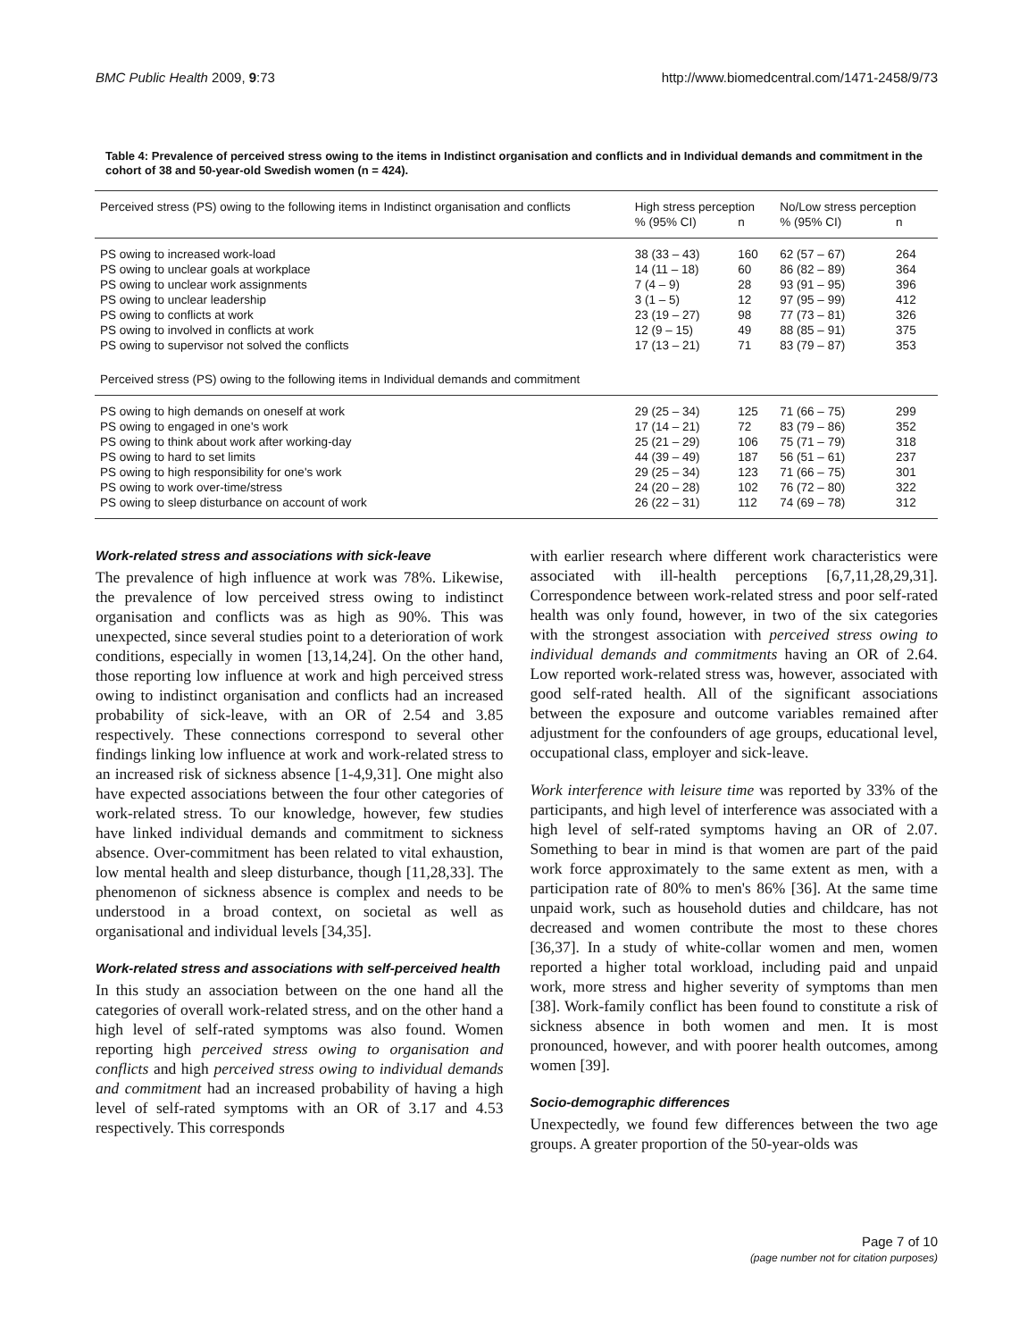BMC Public Health 2009, 9:73 http://www.biomedcentral.com/1471-2458/9/73
Table 4: Prevalence of perceived stress owing to the items in Indistinct organisation and conflicts and in Individual demands and commitment in the cohort of 38 and 50-year-old Swedish women (n = 424).
| Perceived stress (PS) owing to the following items in Indistinct organisation and conflicts | High stress perception | | No/Low stress perception | |
| --- | --- | --- | --- | --- |
| | % (95% CI) | n | % (95% CI) | n |
| PS owing to increased work-load | 38 (33 – 43) | 160 | 62 (57 – 67) | 264 |
| PS owing to unclear goals at workplace | 14 (11 – 18) | 60 | 86 (82 – 89) | 364 |
| PS owing to unclear work assignments | 7 (4 – 9) | 28 | 93 (91 – 95) | 396 |
| PS owing to unclear leadership | 3 (1 – 5) | 12 | 97 (95 – 99) | 412 |
| PS owing to conflicts at work | 23 (19 – 27) | 98 | 77 (73 – 81) | 326 |
| PS owing to involved in conflicts at work | 12 (9 – 15) | 49 | 88 (85 – 91) | 375 |
| PS owing to supervisor not solved the conflicts | 17 (13 – 21) | 71 | 83 (79 – 87) | 353 |
| Perceived stress (PS) owing to the following items in Individual demands and commitment | | | | |
| PS owing to high demands on oneself at work | 29 (25 – 34) | 125 | 71 (66 – 75) | 299 |
| PS owing to engaged in one's work | 17 (14 – 21) | 72 | 83 (79 – 86) | 352 |
| PS owing to think about work after working-day | 25 (21 – 29) | 106 | 75 (71 – 79) | 318 |
| PS owing to hard to set limits | 44 (39 – 49) | 187 | 56 (51 – 61) | 237 |
| PS owing to high responsibility for one's work | 29 (25 – 34) | 123 | 71 (66 – 75) | 301 |
| PS owing to work over-time/stress | 24 (20 – 28) | 102 | 76 (72 – 80) | 322 |
| PS owing to sleep disturbance on account of work | 26 (22 – 31) | 112 | 74 (69 – 78) | 312 |
Work-related stress and associations with sick-leave
The prevalence of high influence at work was 78%. Likewise, the prevalence of low perceived stress owing to indistinct organisation and conflicts was as high as 90%. This was unexpected, since several studies point to a deterioration of work conditions, especially in women [13,14,24]. On the other hand, those reporting low influence at work and high perceived stress owing to indistinct organisation and conflicts had an increased probability of sick-leave, with an OR of 2.54 and 3.85 respectively. These connections correspond to several other findings linking low influence at work and work-related stress to an increased risk of sickness absence [1-4,9,31]. One might also have expected associations between the four other categories of work-related stress. To our knowledge, however, few studies have linked individual demands and commitment to sickness absence. Over-commitment has been related to vital exhaustion, low mental health and sleep disturbance, though [11,28,33]. The phenomenon of sickness absence is complex and needs to be understood in a broad context, on societal as well as organisational and individual levels [34,35].
Work-related stress and associations with self-perceived health
In this study an association between on the one hand all the categories of overall work-related stress, and on the other hand a high level of self-rated symptoms was also found. Women reporting high perceived stress owing to organisation and conflicts and high perceived stress owing to individual demands and commitment had an increased probability of having a high level of self-rated symptoms with an OR of 3.17 and 4.53 respectively. This corresponds
with earlier research where different work characteristics were associated with ill-health perceptions [6,7,11,28,29,31]. Correspondence between work-related stress and poor self-rated health was only found, however, in two of the six categories with the strongest association with perceived stress owing to individual demands and commitments having an OR of 2.64. Low reported work-related stress was, however, associated with good self-rated health. All of the significant associations between the exposure and outcome variables remained after adjustment for the confounders of age groups, educational level, occupational class, employer and sick-leave.
Work interference with leisure time was reported by 33% of the participants, and high level of interference was associated with a high level of self-rated symptoms having an OR of 2.07. Something to bear in mind is that women are part of the paid work force approximately to the same extent as men, with a participation rate of 80% to men's 86% [36]. At the same time unpaid work, such as household duties and childcare, has not decreased and women contribute the most to these chores [36,37]. In a study of white-collar women and men, women reported a higher total workload, including paid and unpaid work, more stress and higher severity of symptoms than men [38]. Work-family conflict has been found to constitute a risk of sickness absence in both women and men. It is most pronounced, however, and with poorer health outcomes, among women [39].
Socio-demographic differences
Unexpectedly, we found few differences between the two age groups. A greater proportion of the 50-year-olds was
Page 7 of 10
(page number not for citation purposes)